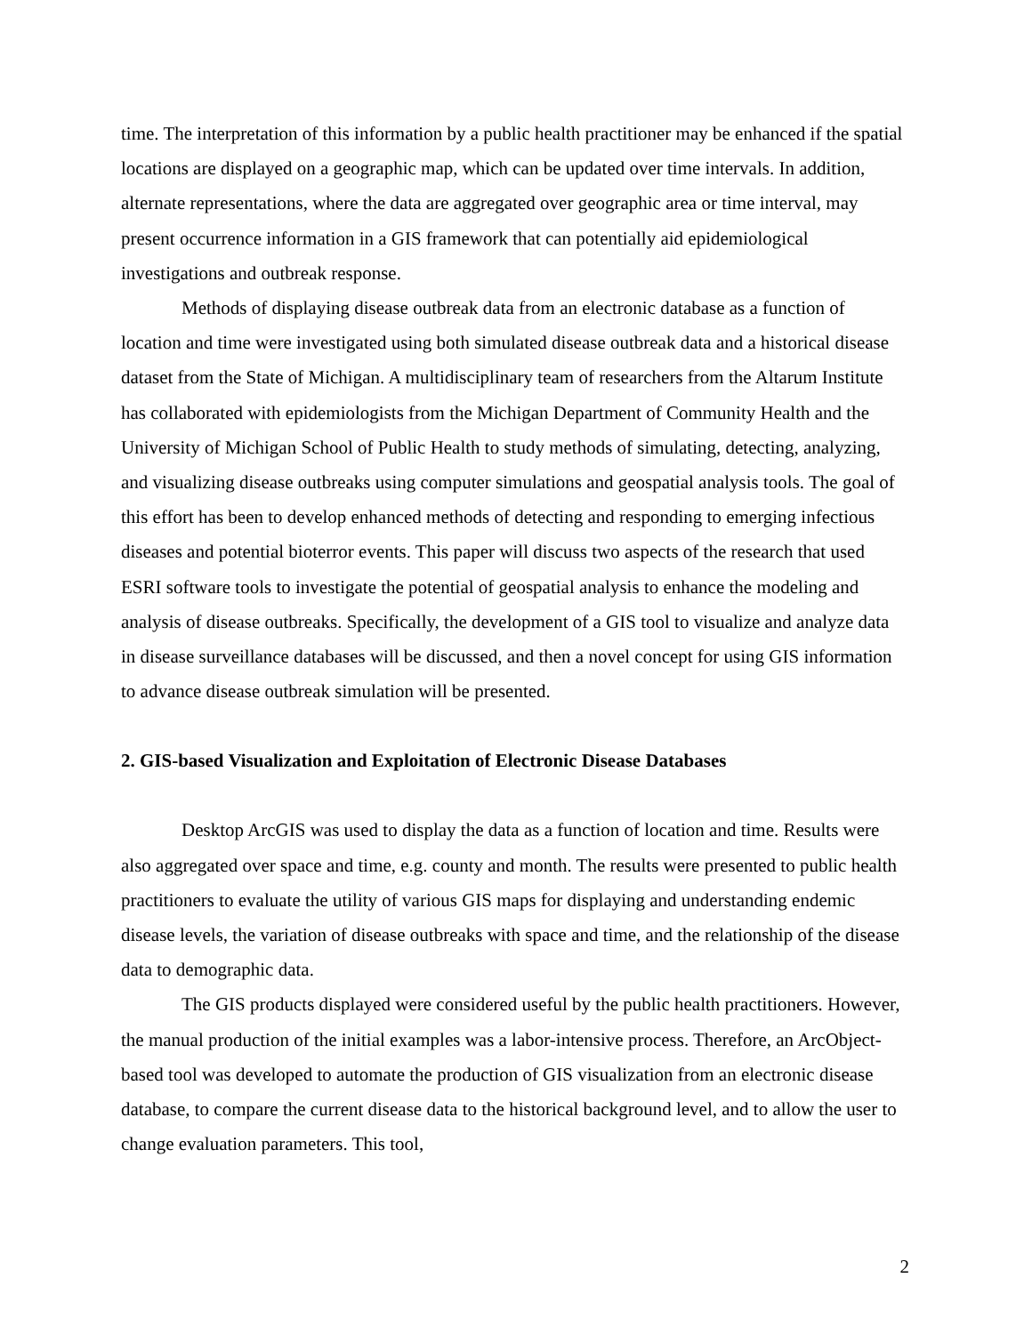time. The interpretation of this information by a public health practitioner may be enhanced if the spatial locations are displayed on a geographic map, which can be updated over time intervals. In addition, alternate representations, where the data are aggregated over geographic area or time interval, may present occurrence information in a GIS framework that can potentially aid epidemiological investigations and outbreak response.
Methods of displaying disease outbreak data from an electronic database as a function of location and time were investigated using both simulated disease outbreak data and a historical disease dataset from the State of Michigan. A multidisciplinary team of researchers from the Altarum Institute has collaborated with epidemiologists from the Michigan Department of Community Health and the University of Michigan School of Public Health to study methods of simulating, detecting, analyzing, and visualizing disease outbreaks using computer simulations and geospatial analysis tools. The goal of this effort has been to develop enhanced methods of detecting and responding to emerging infectious diseases and potential bioterror events. This paper will discuss two aspects of the research that used ESRI software tools to investigate the potential of geospatial analysis to enhance the modeling and analysis of disease outbreaks. Specifically, the development of a GIS tool to visualize and analyze data in disease surveillance databases will be discussed, and then a novel concept for using GIS information to advance disease outbreak simulation will be presented.
2. GIS-based Visualization and Exploitation of Electronic Disease Databases
Desktop ArcGIS was used to display the data as a function of location and time. Results were also aggregated over space and time, e.g. county and month. The results were presented to public health practitioners to evaluate the utility of various GIS maps for displaying and understanding endemic disease levels, the variation of disease outbreaks with space and time, and the relationship of the disease data to demographic data.
The GIS products displayed were considered useful by the public health practitioners. However, the manual production of the initial examples was a labor-intensive process. Therefore, an ArcObject-based tool was developed to automate the production of GIS visualization from an electronic disease database, to compare the current disease data to the historical background level, and to allow the user to change evaluation parameters. This tool,
2